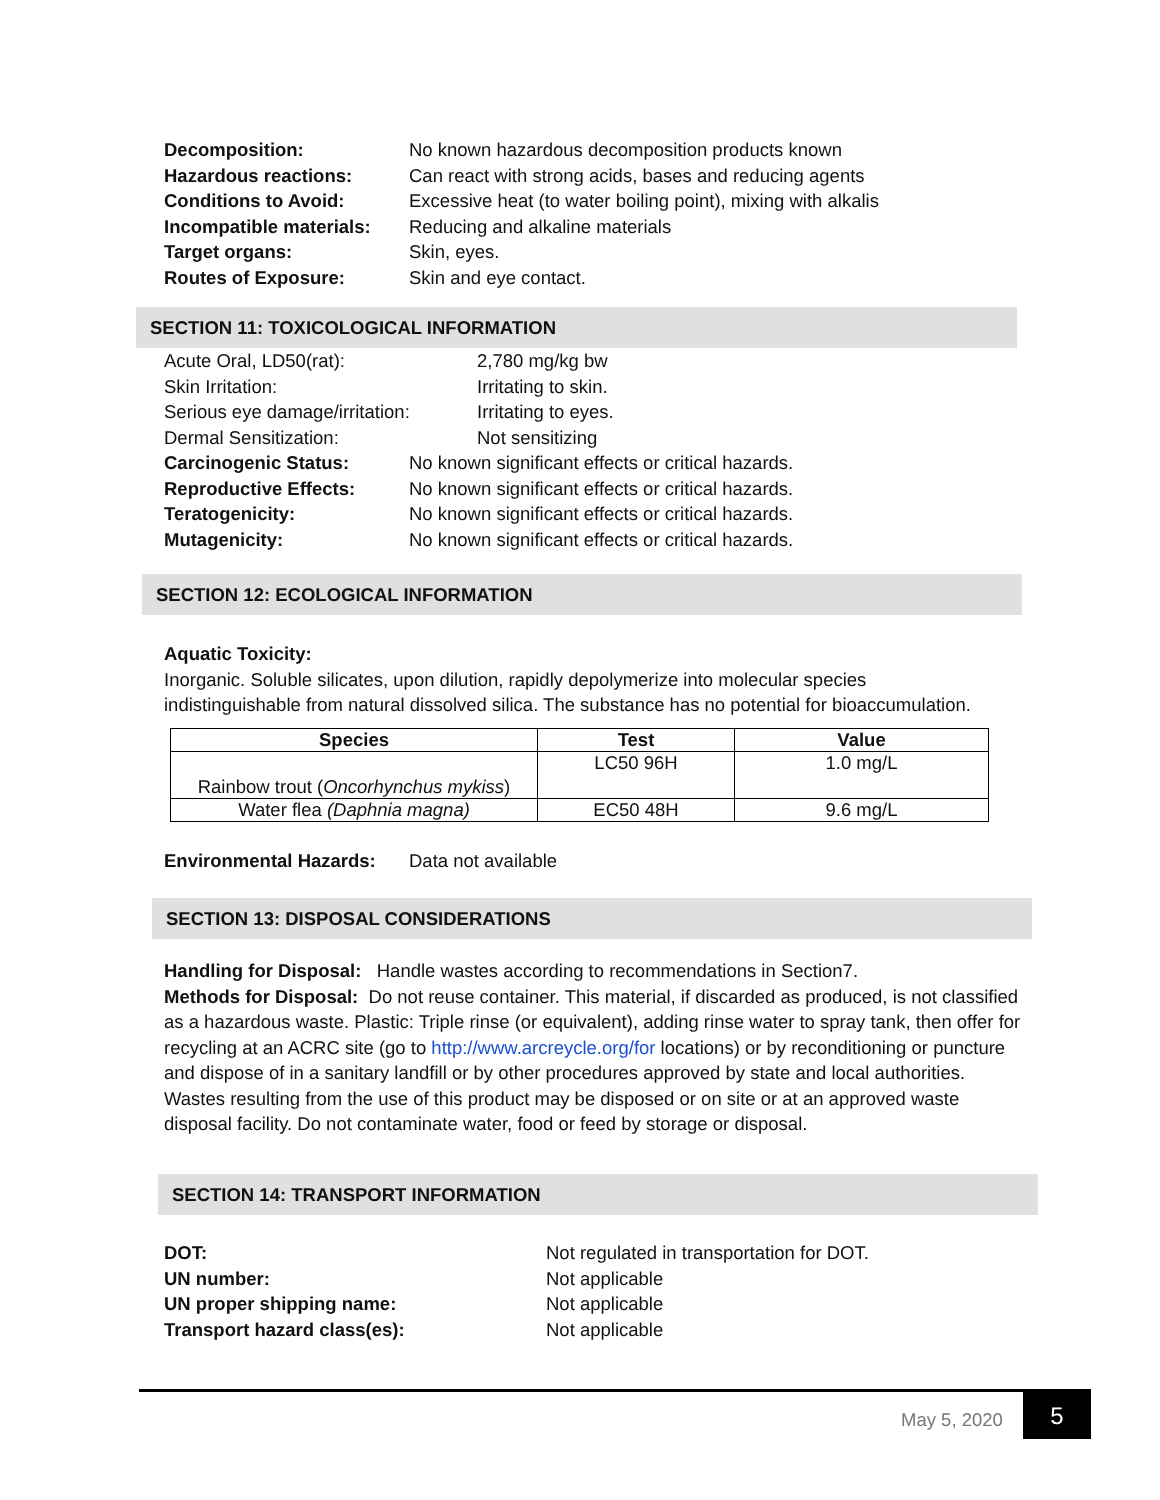Decomposition: No known hazardous decomposition products known
Hazardous reactions: Can react with strong acids, bases and reducing agents
Conditions to Avoid: Excessive heat (to water boiling point), mixing with alkalis
Incompatible materials: Reducing and alkaline materials
Target organs: Skin, eyes.
Routes of Exposure: Skin and eye contact.
SECTION 11: TOXICOLOGICAL INFORMATION
Acute Oral, LD50(rat): 2,780 mg/kg bw
Skin Irritation: Irritating to skin.
Serious eye damage/irritation: Irritating to eyes.
Dermal Sensitization: Not sensitizing
Carcinogenic Status: No known significant effects or critical hazards.
Reproductive Effects: No known significant effects or critical hazards.
Teratogenicity: No known significant effects or critical hazards.
Mutagenicity: No known significant effects or critical hazards.
SECTION 12: ECOLOGICAL INFORMATION
Aquatic Toxicity:
Inorganic. Soluble silicates, upon dilution, rapidly depolymerize into molecular species
indistinguishable from natural dissolved silica. The substance has no potential for bioaccumulation.
| Species | Test | Value |
| --- | --- | --- |
| Rainbow trout ( Oncorhynchus mykiss ) | LC50 96H | 1.0 mg/L |
| Water flea (Daphnia magna) | EC50 48H | 9.6 mg/L |
Environmental Hazards: Data not available
SECTION 13: DISPOSAL CONSIDERATIONS
Handling for Disposal: Handle wastes according to recommendations in Section7.
Methods for Disposal: Do not reuse container. This material, if discarded as produced, is not classified as a hazardous waste. Plastic: Triple rinse (or equivalent), adding rinse water to spray tank, then offer for recycling at an ACRC site (go to http://www.arcreycle.org/for locations) or by reconditioning or puncture and dispose of in a sanitary landfill or by other procedures approved by state and local authorities. Wastes resulting from the use of this product may be disposed or on site or at an approved waste disposal facility. Do not contaminate water, food or feed by storage or disposal.
SECTION 14: TRANSPORT INFORMATION
DOT: Not regulated in transportation for DOT.
UN number: Not applicable
UN proper shipping name: Not applicable
Transport hazard class(es): Not applicable
May 5, 2020 5